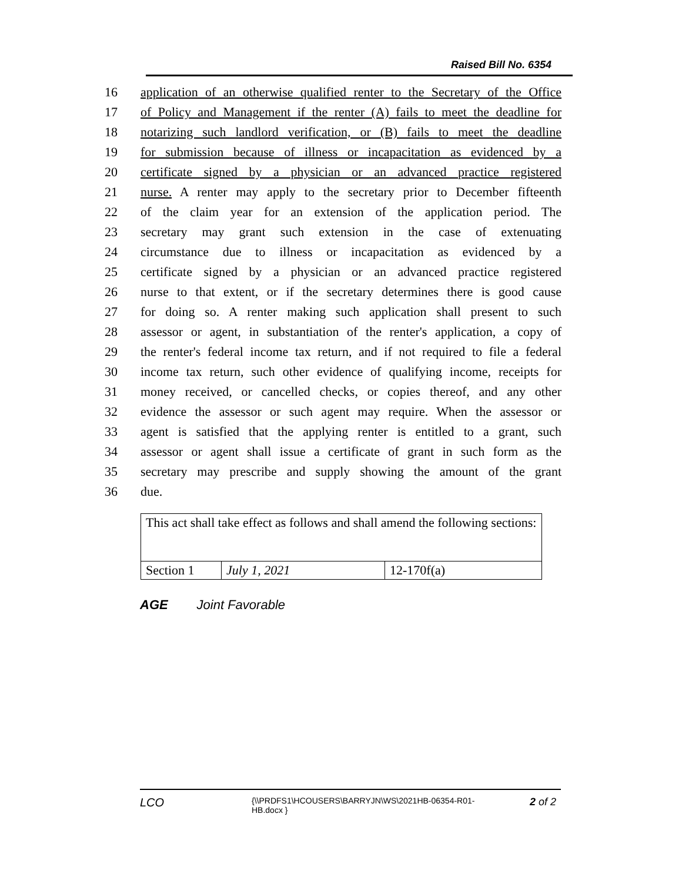Raised Bill No. 6354
16 application of an otherwise qualified renter to the Secretary of the Office
17 of Policy and Management if the renter (A) fails to meet the deadline for
18 notarizing such landlord verification, or (B) fails to meet the deadline
19 for submission because of illness or incapacitation as evidenced by a
20 certificate signed by a physician or an advanced practice registered
21 nurse. A renter may apply to the secretary prior to December fifteenth
22 of the claim year for an extension of the application period. The
23 secretary may grant such extension in the case of extenuating
24 circumstance due to illness or incapacitation as evidenced by a
25 certificate signed by a physician or an advanced practice registered
26 nurse to that extent, or if the secretary determines there is good cause
27 for doing so. A renter making such application shall present to such
28 assessor or agent, in substantiation of the renter's application, a copy of
29 the renter's federal income tax return, and if not required to file a federal
30 income tax return, such other evidence of qualifying income, receipts for
31 money received, or cancelled checks, or copies thereof, and any other
32 evidence the assessor or such agent may require. When the assessor or
33 agent is satisfied that the applying renter is entitled to a grant, such
34 assessor or agent shall issue a certificate of grant in such form as the
35 secretary may prescribe and supply showing the amount of the grant
36 due.
| This act shall take effect as follows and shall amend the following sections: | | |
| Section 1 | July 1, 2021 | 12-170f(a) |
AGE Joint Favorable
LCO {\\PRDFS1\HCOUSERS\BARRYJN\WS\2021HB-06354-R01-HB.docx } 2 of 2